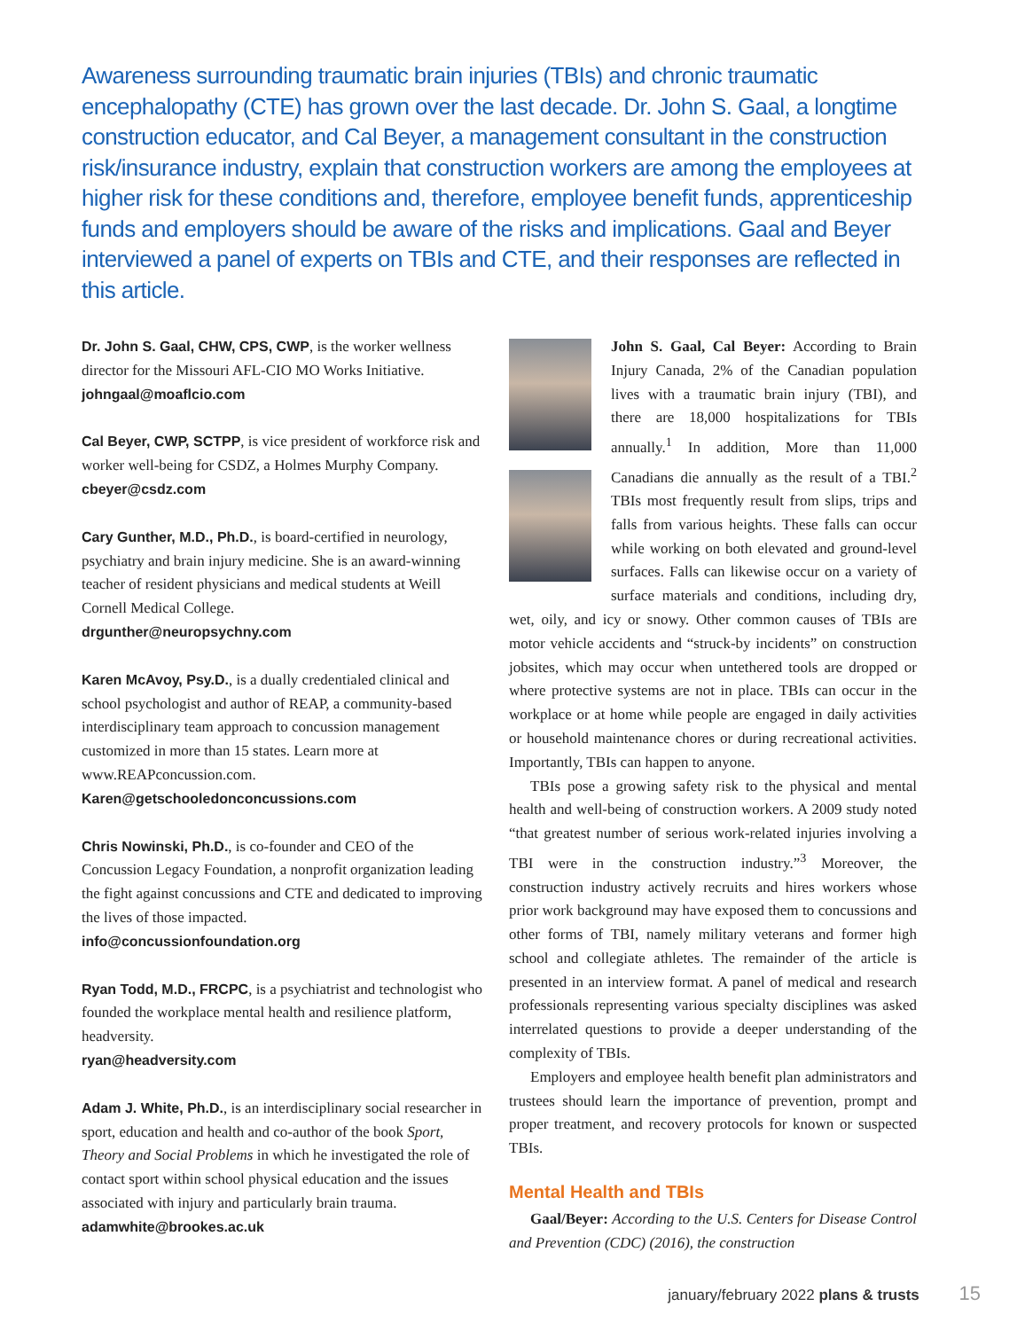Awareness surrounding traumatic brain injuries (TBIs) and chronic traumatic encephalopathy (CTE) has grown over the last decade. Dr. John S. Gaal, a longtime construction educator, and Cal Beyer, a management consultant in the construction risk/insurance industry, explain that construction workers are among the employees at higher risk for these conditions and, therefore, employee benefit funds, apprenticeship funds and employers should be aware of the risks and implications. Gaal and Beyer interviewed a panel of experts on TBIs and CTE, and their responses are reflected in this article.
Dr. John S. Gaal, CHW, CPS, CWP, is the worker wellness director for the Missouri AFL-CIO MO Works Initiative.
johngaal@moaflcio.com
Cal Beyer, CWP, SCTPP, is vice president of workforce risk and worker well-being for CSDZ, a Holmes Murphy Company.
cbeyer@csdz.com
Cary Gunther, M.D., Ph.D., is board-certified in neurology, psychiatry and brain injury medicine. She is an award-winning teacher of resident physicians and medical students at Weill Cornell Medical College.
drgunther@neuropsychny.com
Karen McAvoy, Psy.D., is a dually credentialed clinical and school psychologist and author of REAP, a community-based interdisciplinary team approach to concussion management customized in more than 15 states. Learn more at www.REAPconcussion.com.
Karen@getschooledonconcussions.com
Chris Nowinski, Ph.D., is co-founder and CEO of the Concussion Legacy Foundation, a nonprofit organization leading the fight against concussions and CTE and dedicated to improving the lives of those impacted.
info@concussionfoundation.org
Ryan Todd, M.D., FRCPC, is a psychiatrist and technologist who founded the workplace mental health and resilience platform, headversity.
ryan@headversity.com
Adam J. White, Ph.D., is an interdisciplinary social researcher in sport, education and health and co-author of the book Sport, Theory and Social Problems in which he investigated the role of contact sport within school physical education and the issues associated with injury and particularly brain trauma.
adamwhite@brookes.ac.uk
John S. Gaal, Cal Beyer: According to Brain Injury Canada, 2% of the Canadian population lives with a traumatic brain injury (TBI), and there are 18,000 hospitalizations for TBIs annually.<sup>1</sup> In addition, More than 11,000 Canadians die annually as the result of a TBI.<sup>2</sup> TBIs most frequently result from slips, trips and falls from various heights. These falls can occur while working on both elevated and ground-level surfaces. Falls can likewise occur on a variety of surface materials and conditions, including dry, wet, oily, and icy or snowy. Other common causes of TBIs are motor vehicle accidents and “struck-by incidents” on construction jobsites, which may occur when untethered tools are dropped or where protective systems are not in place. TBIs can occur in the workplace or at home while people are engaged in daily activities or household maintenance chores or during recreational activities. Importantly, TBIs can happen to anyone.
TBIs pose a growing safety risk to the physical and mental health and well-being of construction workers. A 2009 study noted “that greatest number of serious work-related injuries involving a TBI were in the construction industry.”<sup>3</sup> Moreover, the construction industry actively recruits and hires workers whose prior work background may have exposed them to concussions and other forms of TBI, namely military veterans and former high school and collegiate athletes. The remainder of the article is presented in an interview format. A panel of medical and research professionals representing various specialty disciplines was asked interrelated questions to provide a deeper understanding of the complexity of TBIs.
Employers and employee health benefit plan administrators and trustees should learn the importance of prevention, prompt and proper treatment, and recovery protocols for known or suspected TBIs.
Mental Health and TBIs
Gaal/Beyer: According to the U.S. Centers for Disease Control and Prevention (CDC) (2016), the construction
january/february 2022 plans & trusts 15